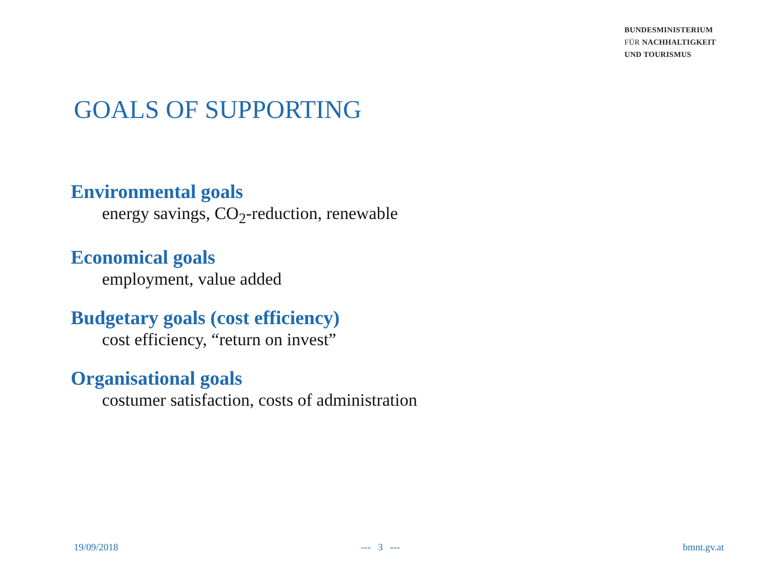BUNDESMINISTERIUM
FÜR NACHHALTIGKEIT
UND TOURISMUS
GOALS OF SUPPORTING
Environmental goals
energy savings, CO<sub>2</sub>-reduction, renewable
Economical goals
employment, value added
Budgetary goals (cost efficiency)
cost efficiency, “return on invest”
Organisational goals
costumer satisfaction, costs of administration
19/09/2018 --- 3 --- bmnt.gv.at